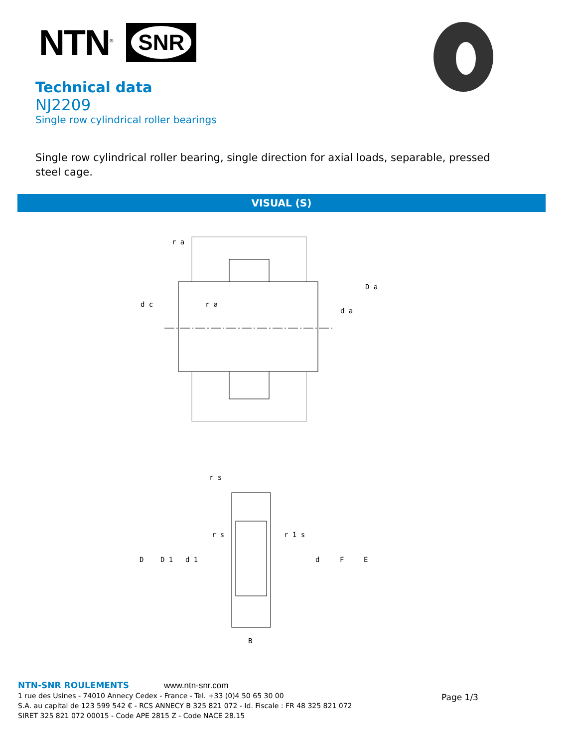NTN<sup>®</sup>
SNR
Technical data
NJ2209
Single row cylindrical roller bearings
Single row cylindrical roller bearing, single direction for axial loads, separable, pressed steel cage.
VISUAL (S)
r a
r a
d c
D a
d a
r s
r s
r 1 s
D
D 1
d 1
d
F
E
B
NTN-SNR ROULEMENTS www.ntn-snr.com
1 rue des Usines - 74010 Annecy Cedex - France - Tel. +33 (0)4 50 65 30 00
S.A. au capital de 123 599 542 € - RCS ANNECY B 325 821 072 - Id. Fiscale : FR 48 325 821 072
SIRET 325 821 072 00015 - Code APE 2815 Z - Code NACE 28.15
Page 1/3